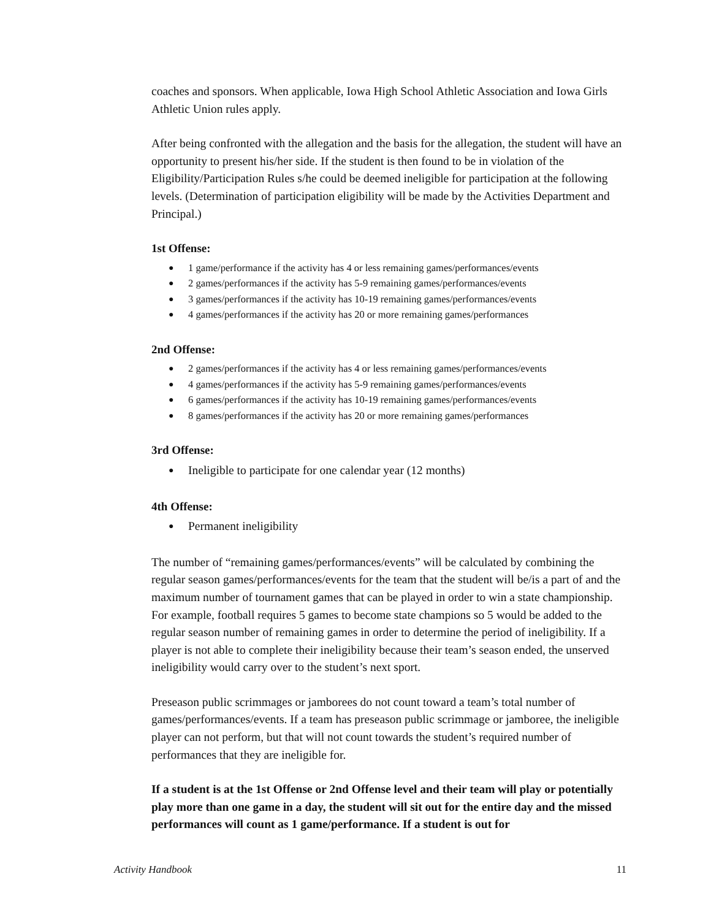coaches and sponsors. When applicable, Iowa High School Athletic Association and Iowa Girls Athletic Union rules apply.
After being confronted with the allegation and the basis for the allegation, the student will have an opportunity to present his/her side. If the student is then found to be in violation of the Eligibility/Participation Rules s/he could be deemed ineligible for participation at the following levels. (Determination of participation eligibility will be made by the Activities Department and Principal.)
1st Offense:
● 1 game/performance if the activity has 4 or less remaining games/performances/events
● 2 games/performances if the activity has 5-9 remaining games/performances/events
● 3 games/performances if the activity has 10-19 remaining games/performances/events
● 4 games/performances if the activity has 20 or more remaining games/performances
2nd Offense:
● 2 games/performances if the activity has 4 or less remaining games/performances/events
● 4 games/performances if the activity has 5-9 remaining games/performances/events
● 6 games/performances if the activity has 10-19 remaining games/performances/events
● 8 games/performances if the activity has 20 or more remaining games/performances
3rd Offense:
● Ineligible to participate for one calendar year (12 months)
4th Offense:
● Permanent ineligibility
The number of “remaining games/performances/events” will be calculated by combining the regular season games/performances/events for the team that the student will be/is a part of and the maximum number of tournament games that can be played in order to win a state championship. For example, football requires 5 games to become state champions so 5 would be added to the regular season number of remaining games in order to determine the period of ineligibility. If a player is not able to complete their ineligibility because their team’s season ended, the unserved ineligibility would carry over to the student’s next sport.
Preseason public scrimmages or jamborees do not count toward a team’s total number of games/performances/events. If a team has preseason public scrimmage or jamboree, the ineligible player can not perform, but that will not count towards the student’s required number of performances that they are ineligible for.
If a student is at the 1st Offense or 2nd Offense level and their team will play or potentially play more than one game in a day, the student will sit out for the entire day and the missed performances will count as 1 game/performance. If a student is out for
Activity Handbook 11